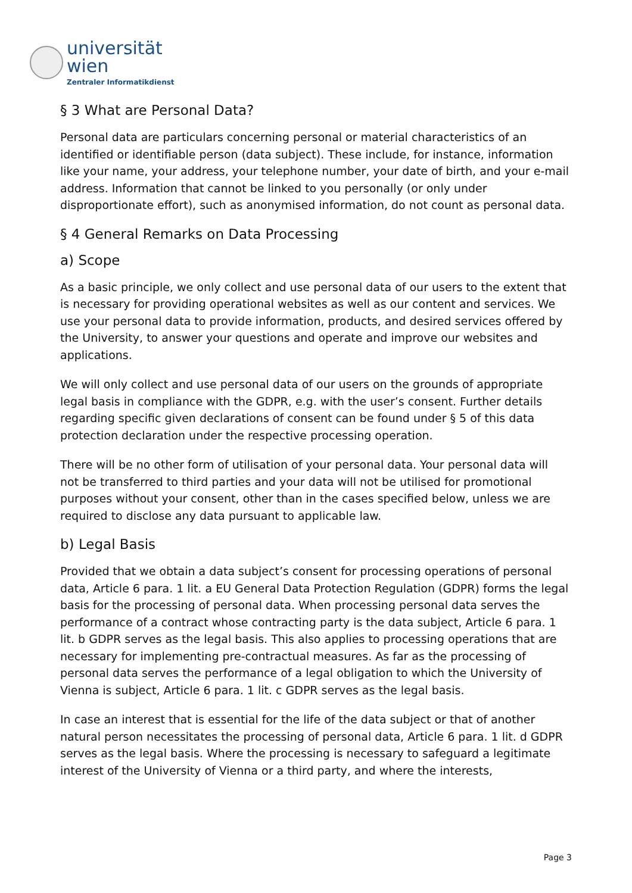universität
wien
Zentraler Informatikdienst
§ 3 What are Personal Data?
Personal data are particulars concerning personal or material characteristics of an identified or identifiable person (data subject). These include, for instance, information like your name, your address, your telephone number, your date of birth, and your e-mail address. Information that cannot be linked to you personally (or only under disproportionate effort), such as anonymised information, do not count as personal data.
§ 4 General Remarks on Data Processing
a) Scope
As a basic principle, we only collect and use personal data of our users to the extent that is necessary for providing operational websites as well as our content and services. We use your personal data to provide information, products, and desired services offered by the University, to answer your questions and operate and improve our websites and applications.
We will only collect and use personal data of our users on the grounds of appropriate legal basis in compliance with the GDPR, e.g. with the user’s consent. Further details regarding specific given declarations of consent can be found under § 5 of this data protection declaration under the respective processing operation.
There will be no other form of utilisation of your personal data. Your personal data will not be transferred to third parties and your data will not be utilised for promotional purposes without your consent, other than in the cases specified below, unless we are required to disclose any data pursuant to applicable law.
b) Legal Basis
Provided that we obtain a data subject’s consent for processing operations of personal data, Article 6 para. 1 lit. a EU General Data Protection Regulation (GDPR) forms the legal basis for the processing of personal data. When processing personal data serves the performance of a contract whose contracting party is the data subject, Article 6 para. 1 lit. b GDPR serves as the legal basis. This also applies to processing operations that are necessary for implementing pre-contractual measures. As far as the processing of personal data serves the performance of a legal obligation to which the University of Vienna is subject, Article 6 para. 1 lit. c GDPR serves as the legal basis.
In case an interest that is essential for the life of the data subject or that of another natural person necessitates the processing of personal data, Article 6 para. 1 lit. d GDPR serves as the legal basis. Where the processing is necessary to safeguard a legitimate interest of the University of Vienna or a third party, and where the interests,
Page 3